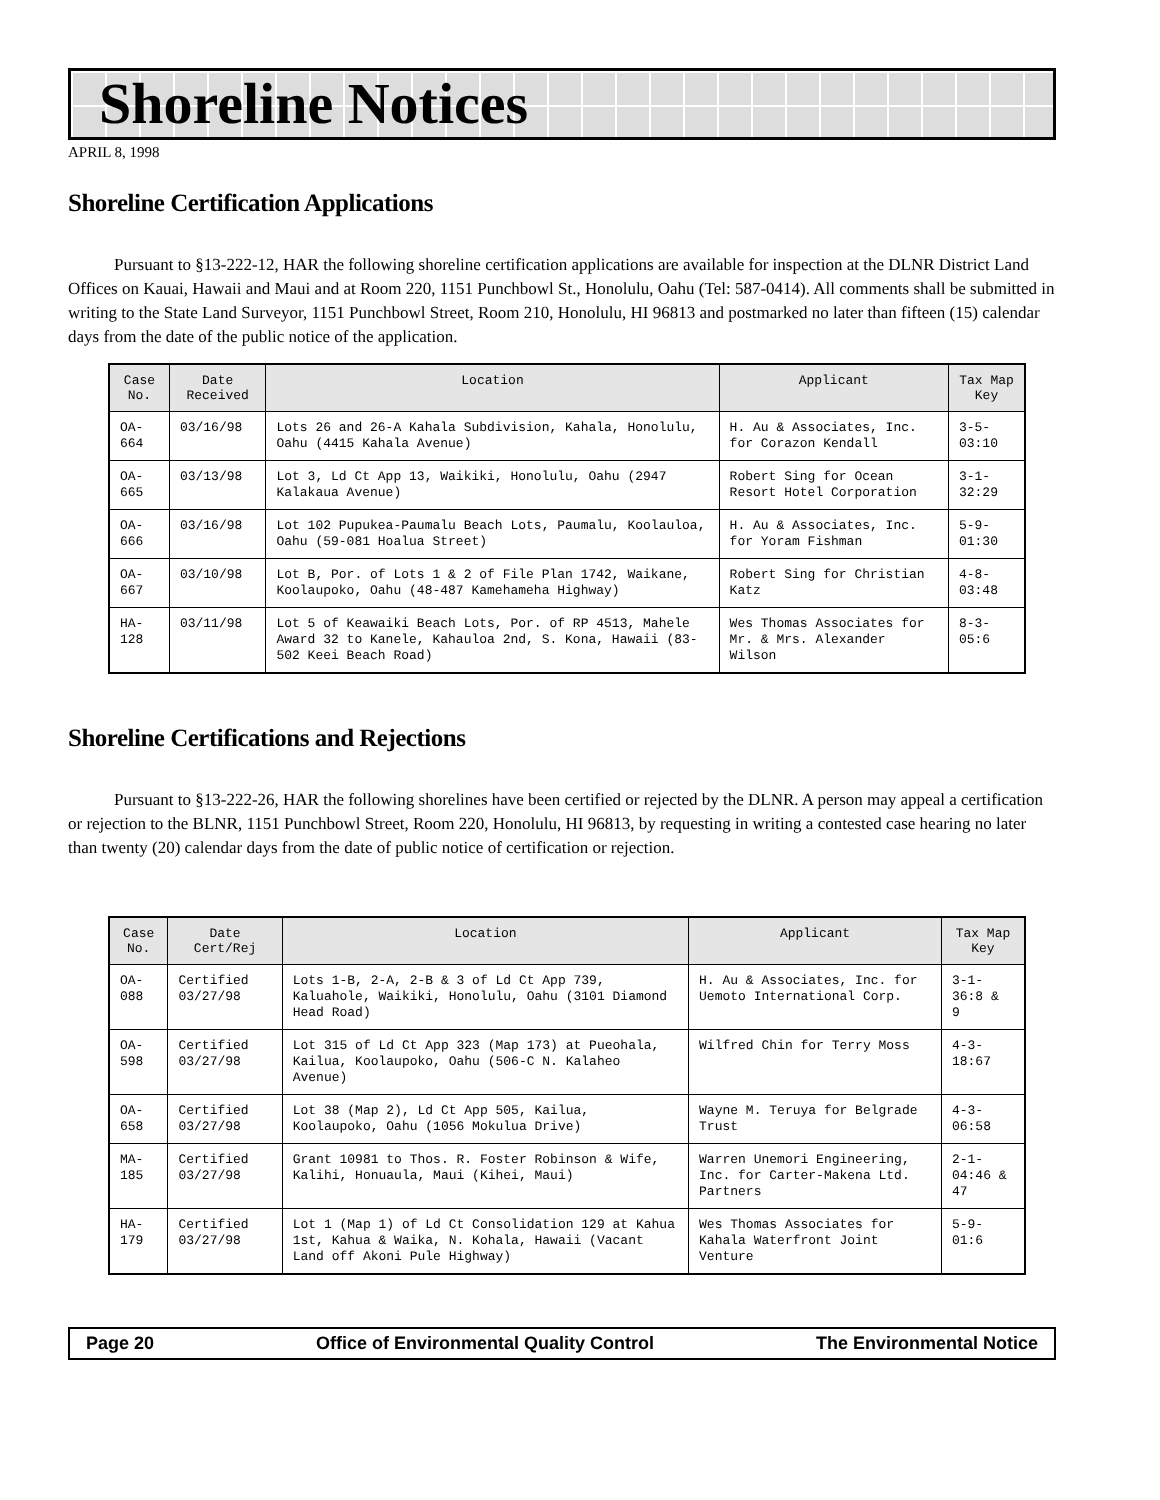Shoreline Notices
APRIL 8, 1998
Shoreline Certification Applications
Pursuant to §13-222-12, HAR the following shoreline certification applications are available for inspection at the DLNR District Land Offices on Kauai, Hawaii and Maui and at Room 220, 1151 Punchbowl St., Honolulu, Oahu (Tel: 587-0414). All comments shall be submitted in writing to the State Land Surveyor, 1151 Punchbowl Street, Room 210, Honolulu, HI 96813 and postmarked no later than fifteen (15) calendar days from the date of the public notice of the application.
| Case No. | Date Received | Location | Applicant | Tax Map Key |
| --- | --- | --- | --- | --- |
| OA-664 | 03/16/98 | Lots 26 and 26-A Kahala Subdivision, Kahala, Honolulu, Oahu (4415 Kahala Avenue) | H. Au & Associates, Inc. for Corazon Kendall | 3-5-03:10 |
| OA-665 | 03/13/98 | Lot 3, Ld Ct App 13, Waikiki, Honolulu, Oahu (2947 Kalakaua Avenue) | Robert Sing for Ocean Resort Hotel Corporation | 3-1-32:29 |
| OA-666 | 03/16/98 | Lot 102 Pupukea-Paumalu Beach Lots, Paumalu, Koolauloa, Oahu (59-081 Hoalua Street) | H. Au & Associates, Inc. for Yoram Fishman | 5-9-01:30 |
| OA-667 | 03/10/98 | Lot B, Por. of Lots 1 & 2 of File Plan 1742, Waikane, Koolaupoko, Oahu (48-487 Kamehameha Highway) | Robert Sing for Christian Katz | 4-8-03:48 |
| HA-128 | 03/11/98 | Lot 5 of Keawaiki Beach Lots, Por. of RP 4513, Mahele Award 32 to Kanele, Kahauloa 2nd, S. Kona, Hawaii (83-502 Keei Beach Road) | Wes Thomas Associates for Mr. & Mrs. Alexander Wilson | 8-3-05:6 |
Shoreline Certifications and Rejections
Pursuant to §13-222-26, HAR the following shorelines have been certified or rejected by the DLNR. A person may appeal a certification or rejection to the BLNR, 1151 Punchbowl Street, Room 220, Honolulu, HI 96813, by requesting in writing a contested case hearing no later than twenty (20) calendar days from the date of public notice of certification or rejection.
| Case No. | Date Cert/Rej | Location | Applicant | Tax Map Key |
| --- | --- | --- | --- | --- |
| OA-088 | Certified 03/27/98 | Lots 1-B, 2-A, 2-B & 3 of Ld Ct App 739, Kaluahole, Waikiki, Honolulu, Oahu (3101 Diamond Head Road) | H. Au & Associates, Inc. for Uemoto International Corp. | 3-1-36:8 & 9 |
| OA-598 | Certified 03/27/98 | Lot 315 of Ld Ct App 323 (Map 173) at Pueohala, Kailua, Koolaupoko, Oahu (506-C N. Kalaheo Avenue) | Wilfred Chin for Terry Moss | 4-3-18:67 |
| OA-658 | Certified 03/27/98 | Lot 38 (Map 2), Ld Ct App 505, Kailua, Koolaupoko, Oahu (1056 Mokulua Drive) | Wayne M. Teruya for Belgrade Trust | 4-3-06:58 |
| MA-185 | Certified 03/27/98 | Grant 10981 to Thos. R. Foster Robinson & Wife, Kalihi, Honuaula, Maui (Kihei, Maui) | Warren Unemori Engineering, Inc. for Carter-Makena Ltd. Partners | 2-1-04:46 & 47 |
| HA-179 | Certified 03/27/98 | Lot 1 (Map 1) of Ld Ct Consolidation 129 at Kahua 1st, Kahua & Waika, N. Kohala, Hawaii (Vacant Land off Akoni Pule Highway) | Wes Thomas Associates for Kahala Waterfront Joint Venture | 5-9-01:6 |
Page 20 Office of Environmental Quality Control The Environmental Notice